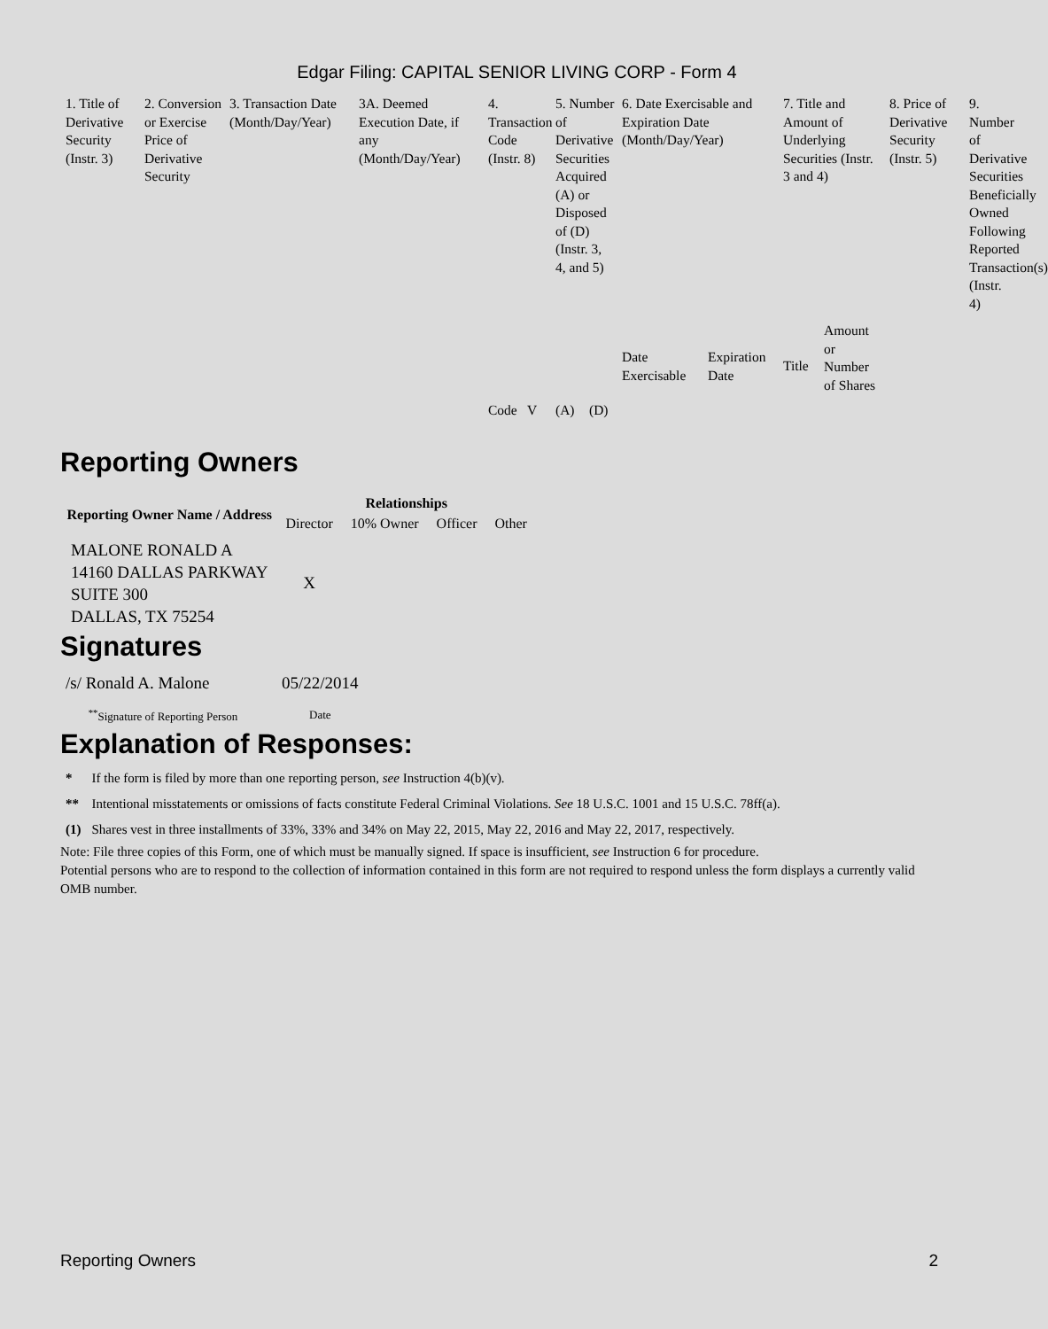Edgar Filing: CAPITAL SENIOR LIVING CORP - Form 4
| 1. Title of Derivative Security (Instr. 3) | 2. Conversion or Exercise Price of Derivative Security | 3. Transaction Date (Month/Day/Year) | 3A. Deemed Execution Date, if any (Month/Day/Year) | 4. Transaction Code (Instr. 8) | | 5. Number of Derivative Securities Acquired (A) or Disposed of (D) (Instr. 3, 4, and 5) | | 6. Date Exercisable and Expiration Date (Month/Day/Year) | | 7. Title and Amount of Underlying Securities (Instr. 3 and 4) | | 8. Price of Derivative Security (Instr. 5) | 9. Number of Derivative Securities Beneficially Owned Following Reported Transaction(s) (Instr. 4) |
| | | | | Code | V | (A) | (D) | Date Exercisable | Expiration Date | Title | Amount or Number of Shares | | |
Reporting Owners
| Reporting Owner Name / Address | Relationships | | | |
| --- | --- | --- | --- | --- |
| | Director | 10% Owner | Officer | Other |
| MALONE RONALD A 14160 DALLAS PARKWAY SUITE 300 DALLAS, TX 75254 | X | | | |
Signatures
| /s/ Ronald A. Malone | 05/22/2014 |
| <sup>**</sup> Signature of Reporting Person | Date |
Explanation of Responses:
| * | If the form is filed by more than one reporting person, see Instruction 4(b)(v). |
| ** | Intentional misstatements or omissions of facts constitute Federal Criminal Violations. See 18 U.S.C. 1001 and 15 U.S.C. 78ff(a). |
| (1) | Shares vest in three installments of 33%, 33% and 34% on May 22, 2015, May 22, 2016 and May 22, 2017, respectively. |
Note: File three copies of this Form, one of which must be manually signed. If space is insufficient, see Instruction 6 for procedure.
Potential persons who are to respond to the collection of information contained in this form are not required to respond unless the form displays a currently valid OMB number.
Reporting Owners 2